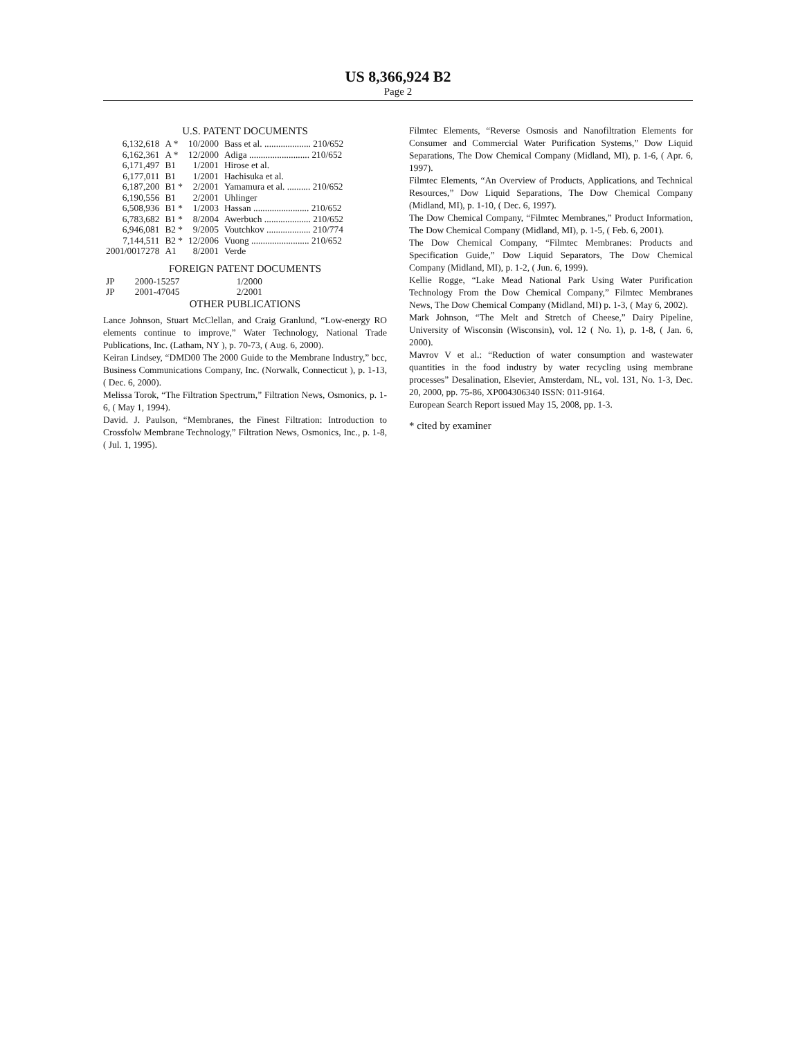US 8,366,924 B2
Page 2
U.S. PATENT DOCUMENTS
| 6,132,618 | A * | 10/2000 | Bass et al. .................... 210/652 |
| 6,162,361 | A * | 12/2000 | Adiga .......................... 210/652 |
| 6,171,497 | B1 | 1/2001 | Hirose et al. |
| 6,177,011 | B1 | 1/2001 | Hachisuka et al. |
| 6,187,200 | B1 * | 2/2001 | Yamamura et al. .......... 210/652 |
| 6,190,556 | B1 | 2/2001 | Uhlinger |
| 6,508,936 | B1 * | 1/2003 | Hassan ........................ 210/652 |
| 6,783,682 | B1 * | 8/2004 | Awerbuch .................... 210/652 |
| 6,946,081 | B2 * | 9/2005 | Voutchkov ................... 210/774 |
| 7,144,511 | B2 * | 12/2006 | Vuong ......................... 210/652 |
| 2001/0017278 | A1 | 8/2001 | Verde |
FOREIGN PATENT DOCUMENTS
| JP | 2000-15257 | 1/2000 |
| JP | 2001-47045 | 2/2001 |
OTHER PUBLICATIONS
Lance Johnson, Stuart McClellan, and Craig Granlund, “Low-energy RO elements continue to improve,” Water Technology, National Trade Publications, Inc. (Latham, NY ), p. 70-73, ( Aug. 6, 2000).
Keiran Lindsey, “DMD00 The 2000 Guide to the Membrane Industry,” bcc, Business Communications Company, Inc. (Norwalk, Connecticut ), p. 1-13, ( Dec. 6, 2000).
Melissa Torok, “The Filtration Spectrum,” Filtration News, Osmonics, p. 1-6, ( May 1, 1994).
David. J. Paulson, “Membranes, the Finest Filtration: Introduction to Crossfolw Membrane Technology,” Filtration News, Osmonics, Inc., p. 1-8, ( Jul. 1, 1995).
Filmtec Elements, “Reverse Osmosis and Nanofiltration Elements for Consumer and Commercial Water Purification Systems,” Dow Liquid Separations, The Dow Chemical Company (Midland, MI), p. 1-6, ( Apr. 6, 1997).
Filmtec Elements, “An Overview of Products, Applications, and Technical Resources,” Dow Liquid Separations, The Dow Chemical Company (Midland, MI), p. 1-10, ( Dec. 6, 1997).
The Dow Chemical Company, “Filmtec Membranes,” Product Information, The Dow Chemical Company (Midland, MI), p. 1-5, ( Feb. 6, 2001).
The Dow Chemical Company, “Filmtec Membranes: Products and Specification Guide,” Dow Liquid Separators, The Dow Chemical Company (Midland, MI), p. 1-2, ( Jun. 6, 1999).
Kellie Rogge, “Lake Mead National Park Using Water Purification Technology From the Dow Chemical Company,” Filmtec Membranes News, The Dow Chemical Company (Midland, MI) p. 1-3, ( May 6, 2002).
Mark Johnson, “The Melt and Stretch of Cheese,” Dairy Pipeline, University of Wisconsin (Wisconsin), vol. 12 ( No. 1), p. 1-8, ( Jan. 6, 2000).
Mavrov V et al.: “Reduction of water consumption and wastewater quantities in the food industry by water recycling using membrane processes” Desalination, Elsevier, Amsterdam, NL, vol. 131, No. 1-3, Dec. 20, 2000, pp. 75-86, XP004306340 ISSN: 011-9164.
European Search Report issued May 15, 2008, pp. 1-3.
* cited by examiner